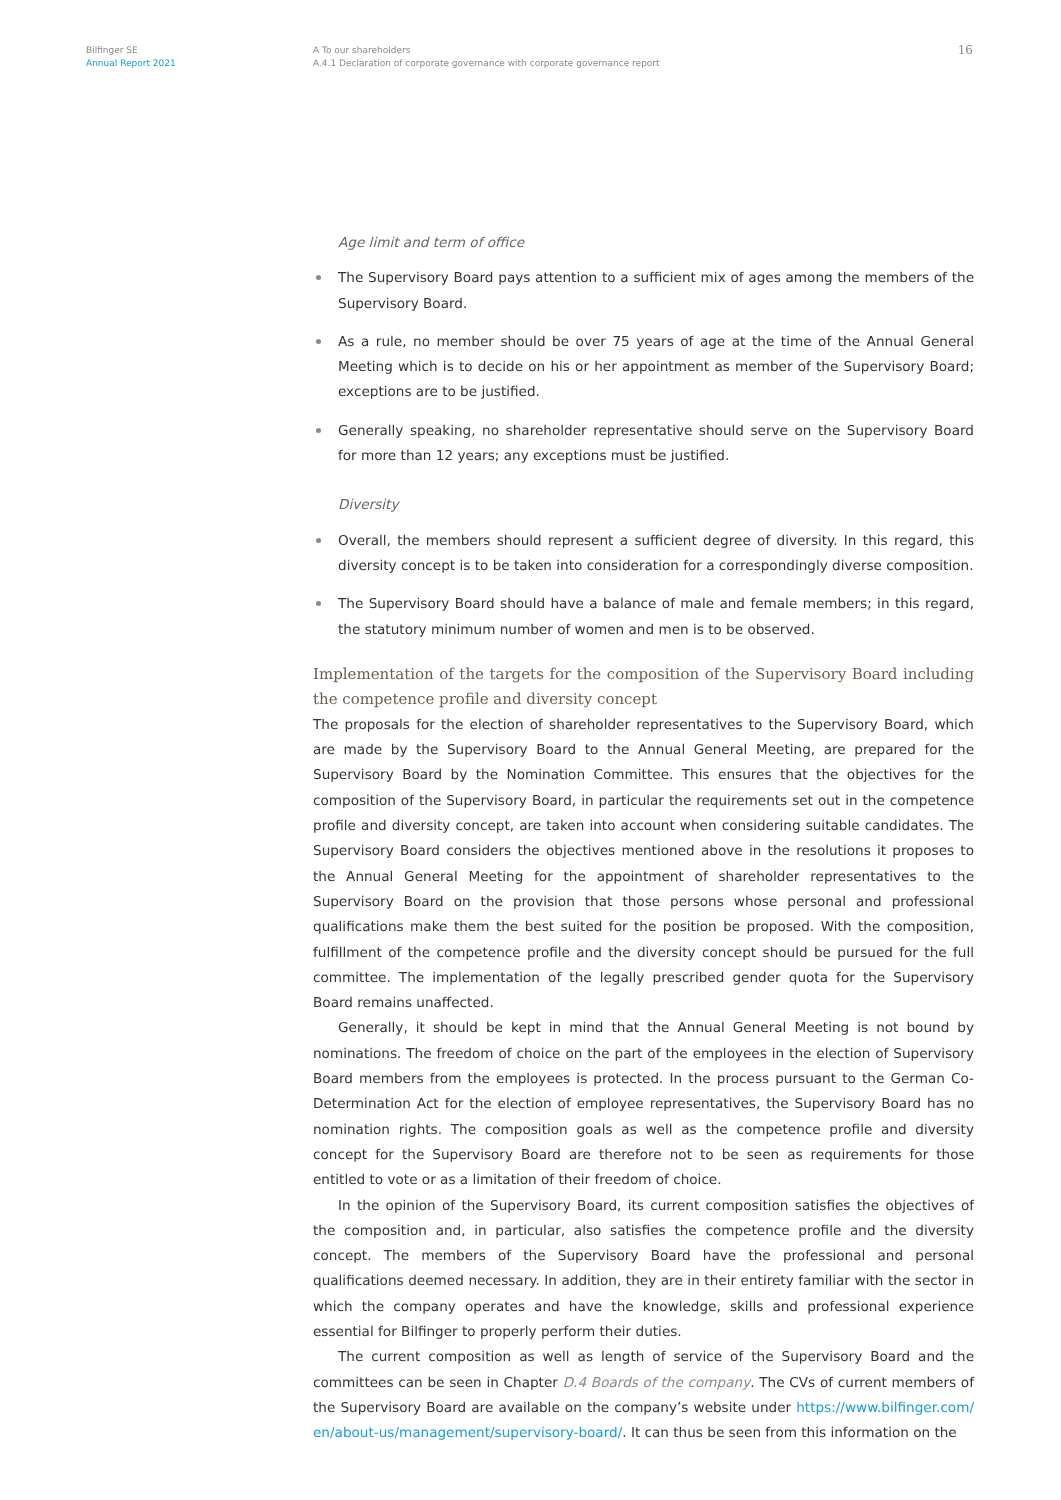Bilfinger SE
Annual Report 2021
A To our shareholders
A.4.1 Declaration of corporate governance with corporate governance report
16
Age limit and term of office
The Supervisory Board pays attention to a sufficient mix of ages among the members of the Supervisory Board.
As a rule, no member should be over 75 years of age at the time of the Annual General Meeting which is to decide on his or her appointment as member of the Supervisory Board; exceptions are to be justified.
Generally speaking, no shareholder representative should serve on the Supervisory Board for more than 12 years; any exceptions must be justified.
Diversity
Overall, the members should represent a sufficient degree of diversity. In this regard, this diversity concept is to be taken into consideration for a correspondingly diverse composition.
The Supervisory Board should have a balance of male and female members; in this regard, the statutory minimum number of women and men is to be observed.
Implementation of the targets for the composition of the Supervisory Board including the competence profile and diversity concept
The proposals for the election of shareholder representatives to the Supervisory Board, which are made by the Supervisory Board to the Annual General Meeting, are prepared for the Supervisory Board by the Nomination Committee. This ensures that the objectives for the composition of the Supervisory Board, in particular the requirements set out in the competence profile and diversity concept, are taken into account when considering suitable candidates. The Supervisory Board considers the objectives mentioned above in the resolutions it proposes to the Annual General Meeting for the appointment of shareholder representatives to the Supervisory Board on the provision that those persons whose personal and professional qualifications make them the best suited for the position be proposed. With the composition, fulfillment of the competence profile and the diversity concept should be pursued for the full committee. The implementation of the legally prescribed gender quota for the Supervisory Board remains unaffected.
Generally, it should be kept in mind that the Annual General Meeting is not bound by nominations. The freedom of choice on the part of the employees in the election of Supervisory Board members from the employees is protected. In the process pursuant to the German Co-Determination Act for the election of employee representatives, the Supervisory Board has no nomination rights. The composition goals as well as the competence profile and diversity concept for the Supervisory Board are therefore not to be seen as requirements for those entitled to vote or as a limitation of their freedom of choice.
In the opinion of the Supervisory Board, its current composition satisfies the objectives of the composition and, in particular, also satisfies the competence profile and the diversity concept. The members of the Supervisory Board have the professional and personal qualifications deemed necessary. In addition, they are in their entirety familiar with the sector in which the company operates and have the knowledge, skills and professional experience essential for Bilfinger to properly perform their duties.
The current composition as well as length of service of the Supervisory Board and the committees can be seen in Chapter D.4 Boards of the company. The CVs of current members of the Supervisory Board are available on the company’s website under https://www.bilfinger.com/ en/about-us/management/supervisory-board/. It can thus be seen from this information on the